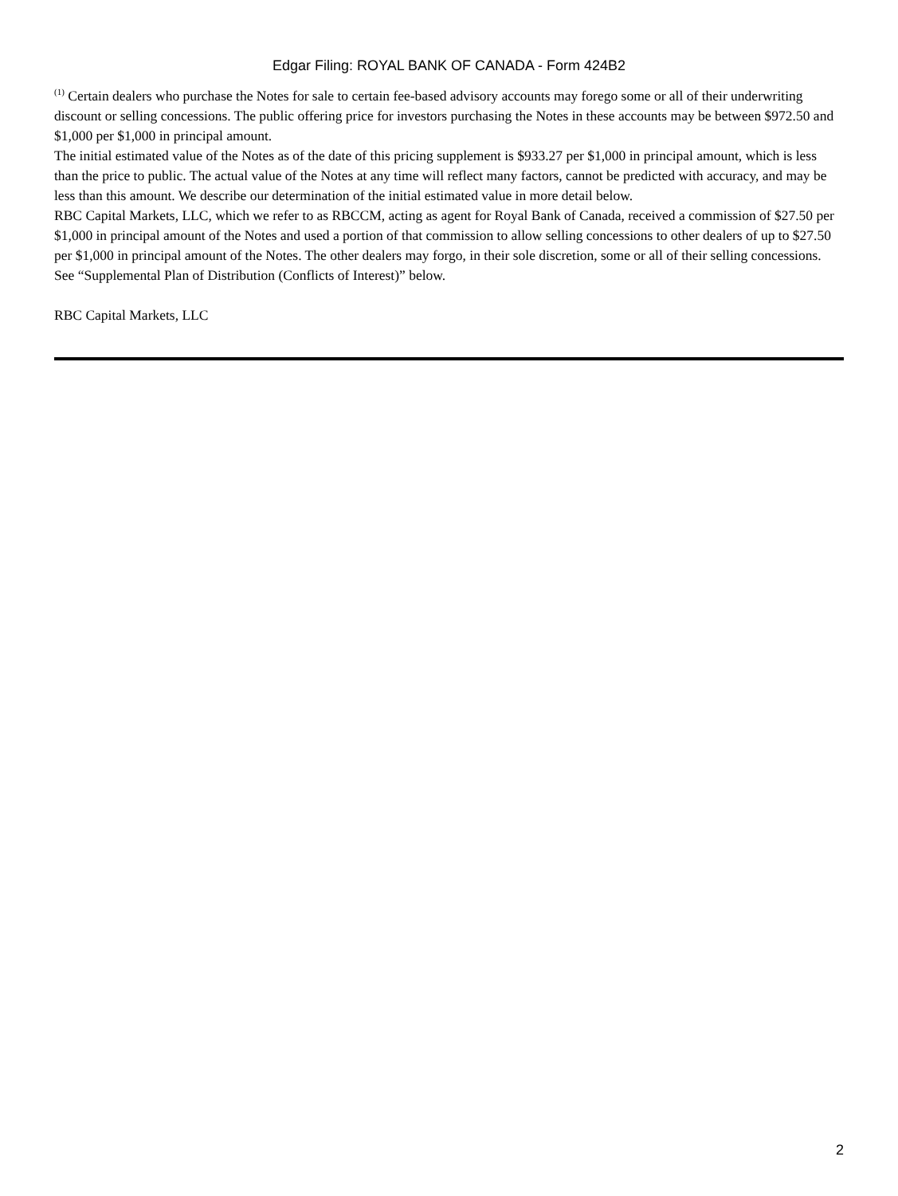Edgar Filing: ROYAL BANK OF CANADA - Form 424B2
<sup>(1)</sup> Certain dealers who purchase the Notes for sale to certain fee-based advisory accounts may forego some or all of their underwriting discount or selling concessions. The public offering price for investors purchasing the Notes in these accounts may be between $972.50 and $1,000 per $1,000 in principal amount.
The initial estimated value of the Notes as of the date of this pricing supplement is $933.27 per $1,000 in principal amount, which is less than the price to public. The actual value of the Notes at any time will reflect many factors, cannot be predicted with accuracy, and may be less than this amount. We describe our determination of the initial estimated value in more detail below.
RBC Capital Markets, LLC, which we refer to as RBCCM, acting as agent for Royal Bank of Canada, received a commission of $27.50 per $1,000 in principal amount of the Notes and used a portion of that commission to allow selling concessions to other dealers of up to $27.50 per $1,000 in principal amount of the Notes. The other dealers may forgo, in their sole discretion, some or all of their selling concessions. See “Supplemental Plan of Distribution (Conflicts of Interest)” below.
RBC Capital Markets, LLC
2